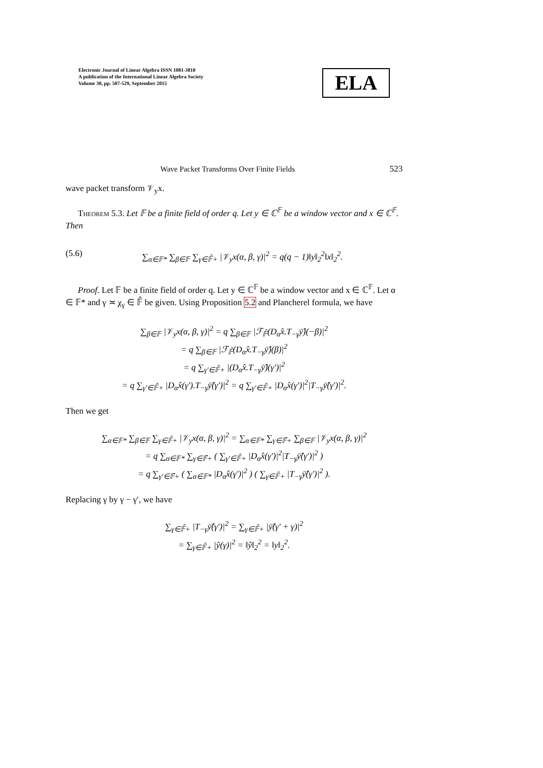Electronic Journal of Linear Algebra ISSN 1081-3810
A publication of the International Linear Algebra Society
Volume 30, pp. 507-529, September 2015
ELA
Wave Packet Transforms Over Finite Fields 523
wave packet transform 𝒱<sub>y</sub>x.
Theorem 5.3. Let 𝔽 be a finite field of order q. Let y ∈ ℂ<sup>𝔽</sup> be a window vector and x ∈ ℂ<sup>𝔽</sup>. Then
(5.6) ∑<sub>α∈𝔽*</sub> ∑<sub>β∈𝔽</sub> ∑<sub>γ∈𝔽̂+</sub> |𝒱<sub>y</sub>x(α, β, γ)|<sup>2</sup> = q(q − 1)‖y‖<sub>2</sub><sup>2</sup>‖x‖<sub>2</sub><sup>2</sup>.
Proof. Let 𝔽 be a finite field of order q. Let y ∈ ℂ<sup>𝔽</sup> be a window vector and x ∈ ℂ<sup>𝔽</sup>. Let α ∈ 𝔽* and γ ≍ χ<sub>γ</sub> ∈ 𝔽̂ be given. Using Proposition 5.2 and Plancherel formula, we have
∑<sub>β∈𝔽</sub> |𝒱<sub>y</sub>x(α, β, γ)|<sup>2</sup> = q ∑<sub>β∈𝔽</sub> |ℱ<sub>𝔽̂</sub>(D<sub>α</sub>x̂.T<sub>−γ</sub>ȳ̂)(−β)|<sup>2</sup>
= q ∑<sub>β∈𝔽</sub> |ℱ<sub>𝔽̂</sub>(D<sub>α</sub>x̂.T<sub>−γ</sub>ȳ̂)(β)|<sup>2</sup>
= q ∑<sub>γ′∈𝔽̂+</sub> |(D<sub>α</sub>x̂.T<sub>−γ</sub>ȳ̂)(γ′)|<sup>2</sup>
= q ∑<sub>γ′∈𝔽̂+</sub> |D<sub>α</sub>x̂(γ′).T<sub>−γ</sub>ȳ̂(γ′)|<sup>2</sup> = q ∑<sub>γ′∈𝔽̂+</sub> |D<sub>α</sub>x̂(γ′)|<sup>2</sup>|T<sub>−γ</sub>ȳ̂(γ′)|<sup>2</sup>.
Then we get
∑<sub>α∈𝔽*</sub> ∑<sub>β∈𝔽</sub> ∑<sub>γ∈𝔽̂+</sub> |𝒱<sub>y</sub>x(α, β, γ)|<sup>2</sup> = ∑<sub>α∈𝔽*</sub> ∑<sub>γ∈𝔽̂+</sub> ∑<sub>β∈𝔽</sub> |𝒱<sub>y</sub>x(α, β, γ)|<sup>2</sup>
= q ∑<sub>α∈𝔽*</sub> ∑<sub>γ∈𝔽̂+</sub> ( ∑<sub>γ′∈𝔽̂+</sub> |D<sub>α</sub>x̂(γ′)|<sup>2</sup>|T<sub>−γ</sub>ȳ̂(γ′)|<sup>2</sup> )
= q ∑<sub>γ′∈𝔽̂+</sub> ( ∑<sub>α∈𝔽*</sub> |D<sub>α</sub>x̂(γ′)|<sup>2</sup> ) ( ∑<sub>γ∈𝔽̂+</sub> |T<sub>−γ</sub>ȳ̂(γ′)|<sup>2</sup> ).
Replacing γ by γ − γ′, we have
∑<sub>γ∈𝔽̂+</sub> |T<sub>−γ</sub>ȳ̂(γ′)|<sup>2</sup> = ∑<sub>γ∈𝔽̂+</sub> |ȳ̂(γ′ + γ)|<sup>2</sup>
= ∑<sub>γ∈𝔽̂+</sub> |ŷ(γ)|<sup>2</sup> = ‖ŷ‖<sub>2</sub><sup>2</sup> = ‖y‖<sub>2</sub><sup>2</sup>.